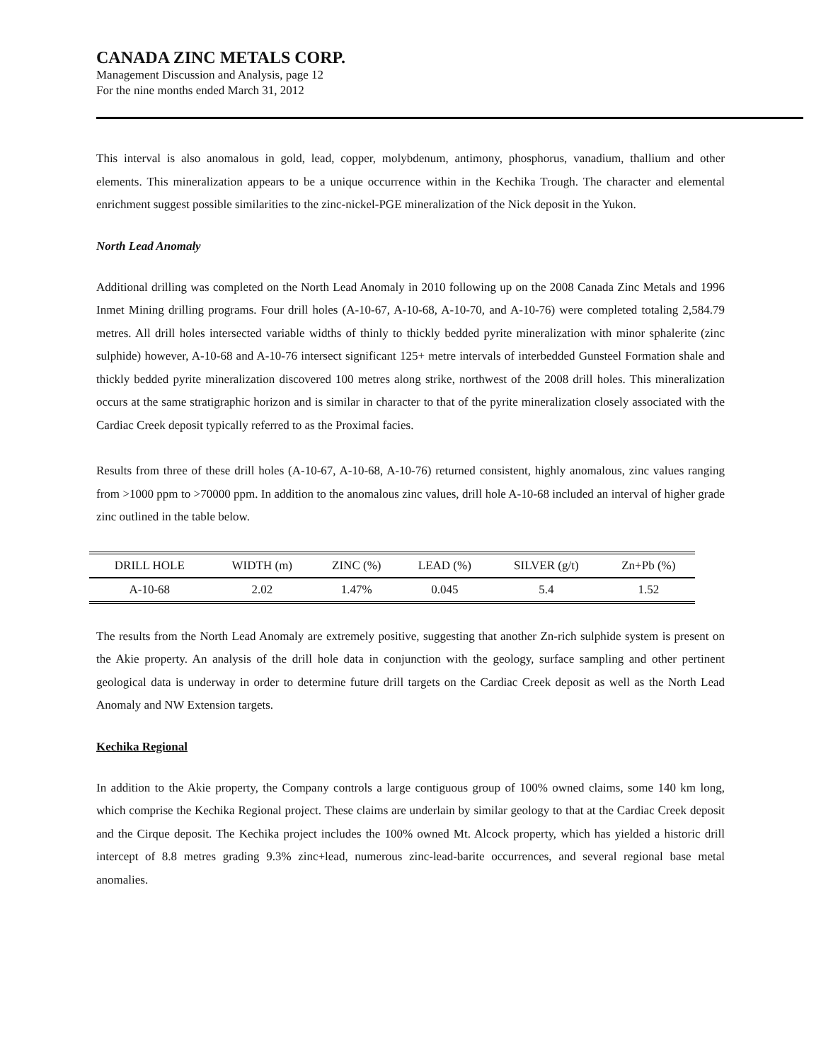CANADA ZINC METALS CORP.
Management Discussion and Analysis, page 12
For the nine months ended March 31, 2012
This interval is also anomalous in gold, lead, copper, molybdenum, antimony, phosphorus, vanadium, thallium and other elements. This mineralization appears to be a unique occurrence within in the Kechika Trough. The character and elemental enrichment suggest possible similarities to the zinc-nickel-PGE mineralization of the Nick deposit in the Yukon.
North Lead Anomaly
Additional drilling was completed on the North Lead Anomaly in 2010 following up on the 2008 Canada Zinc Metals and 1996 Inmet Mining drilling programs. Four drill holes (A-10-67, A-10-68, A-10-70, and A-10-76) were completed totaling 2,584.79 metres. All drill holes intersected variable widths of thinly to thickly bedded pyrite mineralization with minor sphalerite (zinc sulphide) however, A-10-68 and A-10-76 intersect significant 125+ metre intervals of interbedded Gunsteel Formation shale and thickly bedded pyrite mineralization discovered 100 metres along strike, northwest of the 2008 drill holes. This mineralization occurs at the same stratigraphic horizon and is similar in character to that of the pyrite mineralization closely associated with the Cardiac Creek deposit typically referred to as the Proximal facies.
Results from three of these drill holes (A-10-67, A-10-68, A-10-76) returned consistent, highly anomalous, zinc values ranging from >1000 ppm to >70000 ppm. In addition to the anomalous zinc values, drill hole A-10-68 included an interval of higher grade zinc outlined in the table below.
| DRILL HOLE | WIDTH (m) | ZINC (%) | LEAD (%) | SILVER (g/t) | Zn+Pb (%) |
| A-10-68 | 2.02 | 1.47% | 0.045 | 5.4 | 1.52 |
The results from the North Lead Anomaly are extremely positive, suggesting that another Zn-rich sulphide system is present on the Akie property. An analysis of the drill hole data in conjunction with the geology, surface sampling and other pertinent geological data is underway in order to determine future drill targets on the Cardiac Creek deposit as well as the North Lead Anomaly and NW Extension targets.
Kechika Regional
In addition to the Akie property, the Company controls a large contiguous group of 100% owned claims, some 140 km long, which comprise the Kechika Regional project. These claims are underlain by similar geology to that at the Cardiac Creek deposit and the Cirque deposit. The Kechika project includes the 100% owned Mt. Alcock property, which has yielded a historic drill intercept of 8.8 metres grading 9.3% zinc+lead, numerous zinc-lead-barite occurrences, and several regional base metal anomalies.